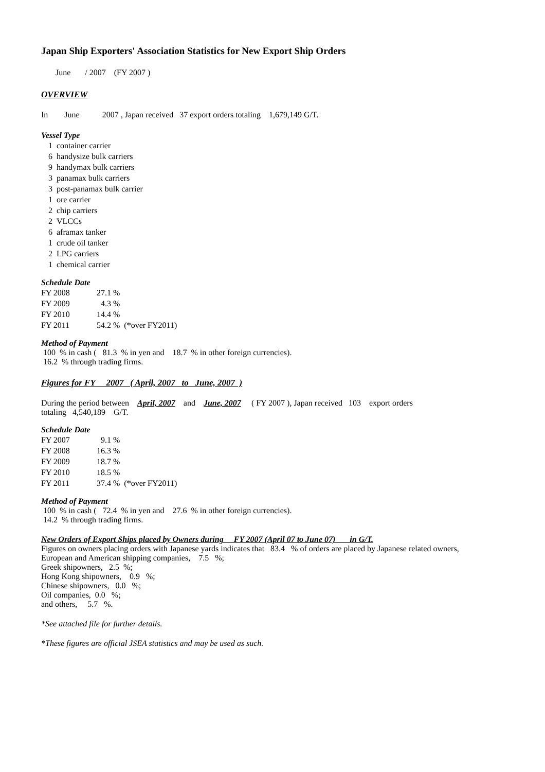Japan Ship Exporters' Association Statistics for New Export Ship Orders
June / 2007 (FY 2007 )
OVERVIEW
In June 2007 , Japan received 37 export orders totaling 1,679,149 G/T.
Vessel Type
| 1 | container carrier |
| 6 | handysize bulk carriers |
| 9 | handymax bulk carriers |
| 3 | panamax bulk carriers |
| 3 | post-panamax bulk carrier |
| 1 | ore carrier |
| 2 | chip carriers |
| 2 | VLCCs |
| 6 | aframax tanker |
| 1 | crude oil tanker |
| 2 | LPG carriers |
| 1 | chemical carrier |
Schedule Date
| FY 2008 | 27.1 % | |
| FY 2009 | 4.3 % | |
| FY 2010 | 14.4 % | |
| FY 2011 | 54.2 % | (*over FY2011) |
Method of Payment
100 % in cash ( 81.3 % in yen and 18.7 % in other foreign currencies).
16.2 % through trading firms.
Figures for FY 2007 ( April, 2007 to June, 2007 )
During the period between April, 2007 and June, 2007 ( FY 2007 ), Japan received 103 export orders
totaling 4,540,189 G/T.
Schedule Date
| FY 2007 | 9.1 % | |
| FY 2008 | 16.3 % | |
| FY 2009 | 18.7 % | |
| FY 2010 | 18.5 % | |
| FY 2011 | 37.4 % | (*over FY2011) |
Method of Payment
100 % in cash ( 72.4 % in yen and 27.6 % in other foreign currencies).
14.2 % through trading firms.
New Orders of Export Ships placed by Owners during FY 2007 (April 07 to June 07) in G/T.
Figures on owners placing orders with Japanese yards indicates that 83.4 % of orders are placed by Japanese related owners,
European and American shipping companies, 7.5 %;
Greek shipowners, 2.5 %;
Hong Kong shipowners, 0.9 %;
Chinese shipowners, 0.0 %;
Oil companies, 0.0 %;
and others, 5.7 %.
*See attached file for further details.
*These figures are official JSEA statistics and may be used as such.